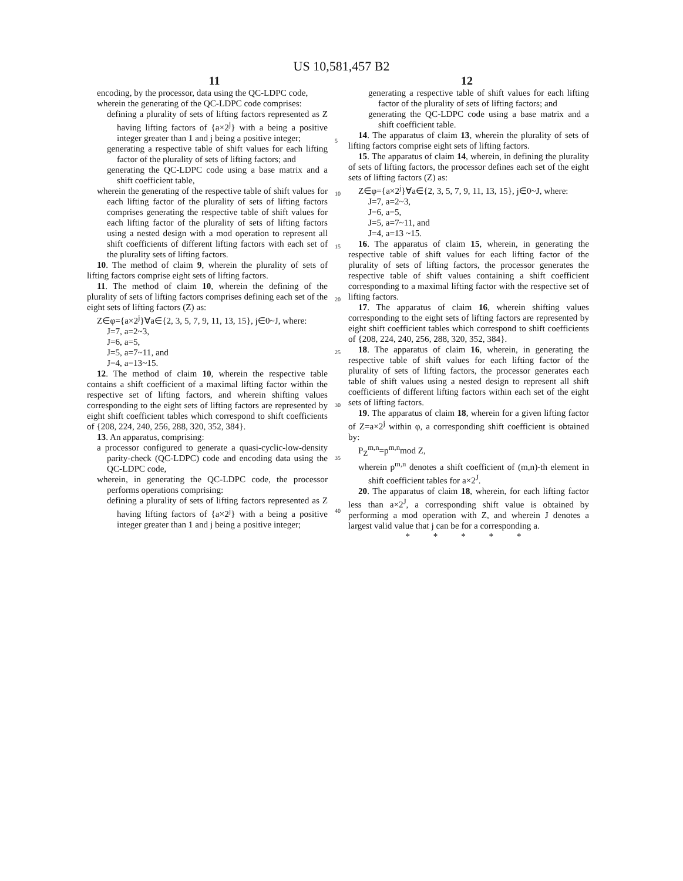US 10,581,457 B2
11 12
encoding, by the processor, data using the QC-LDPC code,
wherein the generating of the QC-LDPC code comprises:
defining a plurality of sets of lifting factors represented as Z having lifting factors of {a×2<sup>j</sup>} with a being a positive integer greater than 1 and j being a positive integer;
generating a respective table of shift values for each lifting factor of the plurality of sets of lifting factors; and
generating the QC-LDPC code using a base matrix and a shift coefficient table,
wherein the generating of the respective table of shift values for each lifting factor of the plurality of sets of lifting factors comprises generating the respective table of shift values for each lifting factor of the plurality of sets of lifting factors using a nested design with a mod operation to represent all shift coefficients of different lifting factors with each set of the plurality sets of lifting factors.
10. The method of claim 9, wherein the plurality of sets of lifting factors comprise eight sets of lifting factors.
11. The method of claim 10, wherein the defining of the plurality of sets of lifting factors comprises defining each set of the eight sets of lifting factors (Z) as:
Z∈φ={a×2<sup>j</sup>}∀a∈{2, 3, 5, 7, 9, 11, 13, 15}, j∈0~J, where:
J=7, a=2~3,
J=6, a=5,
J=5, a=7~11, and
J=4, a=13~15.
12. The method of claim 10, wherein the respective table contains a shift coefficient of a maximal lifting factor within the respective set of lifting factors, and wherein shifting values corresponding to the eight sets of lifting factors are represented by eight shift coefficient tables which correspond to shift coefficients of {208, 224, 240, 256, 288, 320, 352, 384}.
13. An apparatus, comprising:
a processor configured to generate a quasi-cyclic-low-density parity-check (QC-LDPC) code and encoding data using the QC-LDPC code,
wherein, in generating the QC-LDPC code, the processor performs operations comprising:
defining a plurality of sets of lifting factors represented as Z having lifting factors of {a×2<sup>j</sup>} with a being a positive integer greater than 1 and j being a positive integer;
5
10
15
20
25
30
35
40
generating a respective table of shift values for each lifting factor of the plurality of sets of lifting factors; and
generating the QC-LDPC code using a base matrix and a shift coefficient table.
14. The apparatus of claim 13, wherein the plurality of sets of lifting factors comprise eight sets of lifting factors.
15. The apparatus of claim 14, wherein, in defining the plurality of sets of lifting factors, the processor defines each set of the eight sets of lifting factors (Z) as:
Z∈φ={a×2<sup>j</sup>}∀a∈{2, 3, 5, 7, 9, 11, 13, 15}, j∈0~J, where:
J=7, a=2~3,
J=6, a=5,
J=5, a=7~11, and
J=4, a=13 ~15.
16. The apparatus of claim 15, wherein, in generating the respective table of shift values for each lifting factor of the plurality of sets of lifting factors, the processor generates the respective table of shift values containing a shift coefficient corresponding to a maximal lifting factor with the respective set of lifting factors.
17. The apparatus of claim 16, wherein shifting values corresponding to the eight sets of lifting factors are represented by eight shift coefficient tables which correspond to shift coefficients of {208, 224, 240, 256, 288, 320, 352, 384}.
18. The apparatus of claim 16, wherein, in generating the respective table of shift values for each lifting factor of the plurality of sets of lifting factors, the processor generates each table of shift values using a nested design to represent all shift coefficients of different lifting factors within each set of the eight sets of lifting factors.
19. The apparatus of claim 18, wherein for a given lifting factor of Z=a×2<sup>j</sup> within φ, a corresponding shift coefficient is obtained by:
P<sub>Z</sub><sup>m,n</sup>=p<sup>m,n</sup>mod Z,
wherein p<sup>m,n</sup> denotes a shift coefficient of (m,n)-th element in shift coefficient tables for a×2<sup>J</sup>.
20. The apparatus of claim 18, wherein, for each lifting factor less than a×2<sup>J</sup>, a corresponding shift value is obtained by performing a mod operation with Z, and wherein J denotes a largest valid value that j can be for a corresponding a.
* * * * *